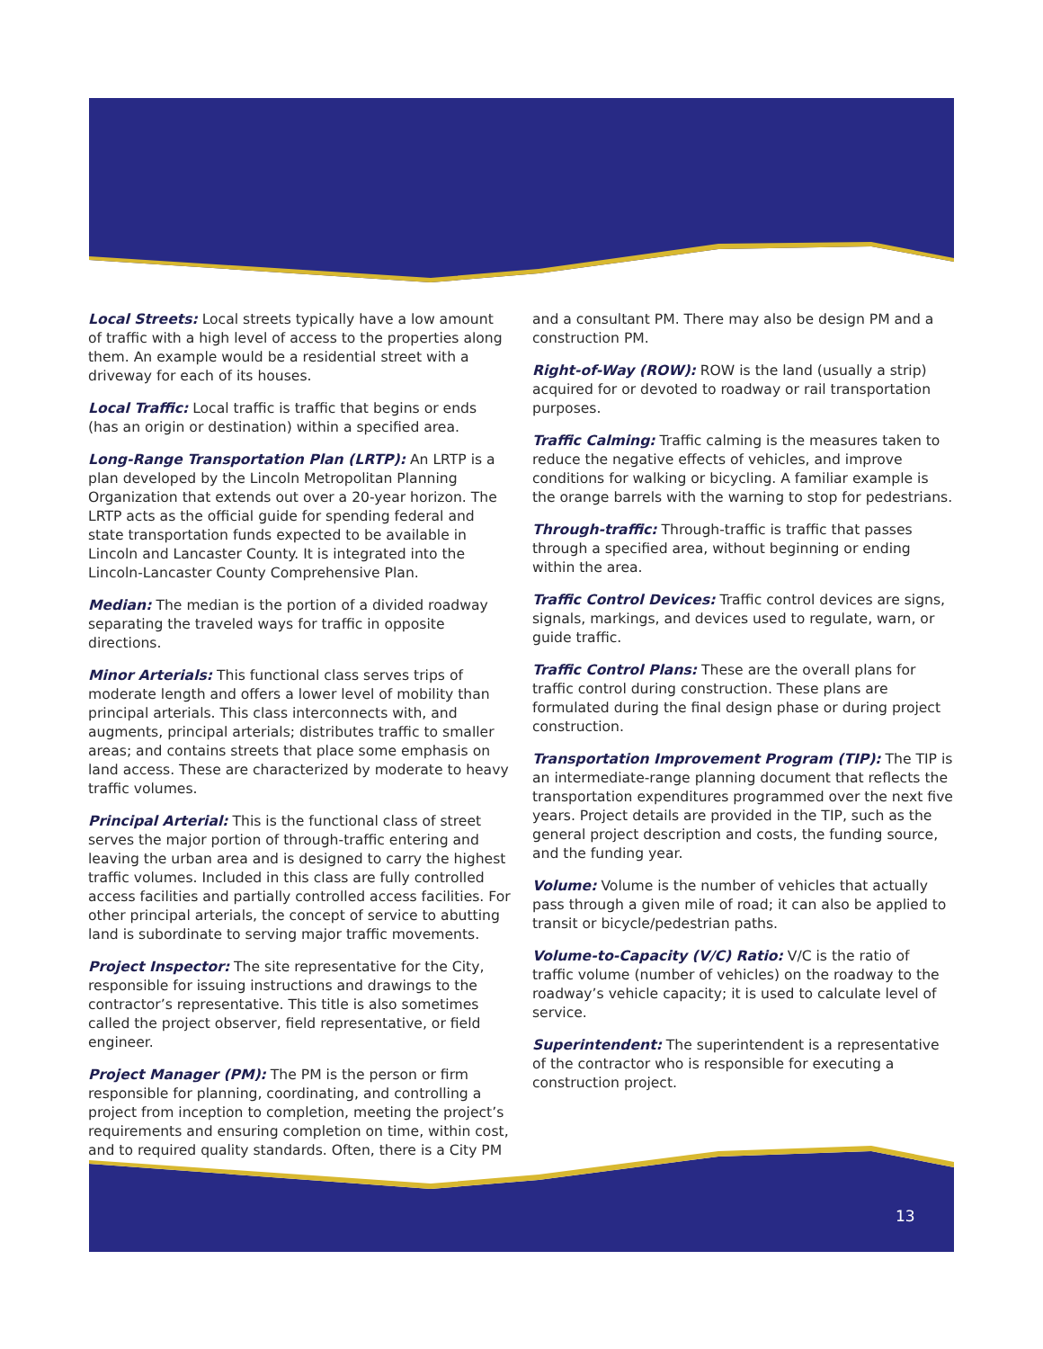Local Streets: Local streets typically have a low amount of traffic with a high level of access to the properties along them. An example would be a residential street with a driveway for each of its houses.
Local Traffic: Local traffic is traffic that begins or ends (has an origin or destination) within a specified area.
Long-Range Transportation Plan (LRTP): An LRTP is a plan developed by the Lincoln Metropolitan Planning Organization that extends out over a 20-year horizon. The LRTP acts as the official guide for spending federal and state transportation funds expected to be available in Lincoln and Lancaster County. It is integrated into the Lincoln-Lancaster County Comprehensive Plan.
Median: The median is the portion of a divided roadway separating the traveled ways for traffic in opposite directions.
Minor Arterials: This functional class serves trips of moderate length and offers a lower level of mobility than principal arterials. This class interconnects with, and augments, principal arterials; distributes traffic to smaller areas; and contains streets that place some emphasis on land access. These are characterized by moderate to heavy traffic volumes.
Principal Arterial: This is the functional class of street serves the major portion of through-traffic entering and leaving the urban area and is designed to carry the highest traffic volumes. Included in this class are fully controlled access facilities and partially controlled access facilities. For other principal arterials, the concept of service to abutting land is subordinate to serving major traffic movements.
Project Inspector: The site representative for the City, responsible for issuing instructions and drawings to the contractor’s representative. This title is also sometimes called the project observer, field representative, or field engineer.
Project Manager (PM): The PM is the person or firm responsible for planning, coordinating, and controlling a project from inception to completion, meeting the project’s requirements and ensuring completion on time, within cost, and to required quality standards. Often, there is a City PM
and a consultant PM. There may also be design PM and a construction PM.
Right-of-Way (ROW): ROW is the land (usually a strip) acquired for or devoted to roadway or rail transportation purposes.
Traffic Calming: Traffic calming is the measures taken to reduce the negative effects of vehicles, and improve conditions for walking or bicycling. A familiar example is the orange barrels with the warning to stop for pedestrians.
Through-traffic: Through-traffic is traffic that passes through a specified area, without beginning or ending within the area.
Traffic Control Devices: Traffic control devices are signs, signals, markings, and devices used to regulate, warn, or guide traffic.
Traffic Control Plans: These are the overall plans for traffic control during construction. These plans are formulated during the final design phase or during project construction.
Transportation Improvement Program (TIP): The TIP is an intermediate-range planning document that reflects the transportation expenditures programmed over the next five years. Project details are provided in the TIP, such as the general project description and costs, the funding source, and the funding year.
Volume: Volume is the number of vehicles that actually pass through a given mile of road; it can also be applied to transit or bicycle/pedestrian paths.
Volume-to-Capacity (V/C) Ratio: V/C is the ratio of traffic volume (number of vehicles) on the roadway to the roadway’s vehicle capacity; it is used to calculate level of service.
Superintendent: The superintendent is a representative of the contractor who is responsible for executing a construction project.
13